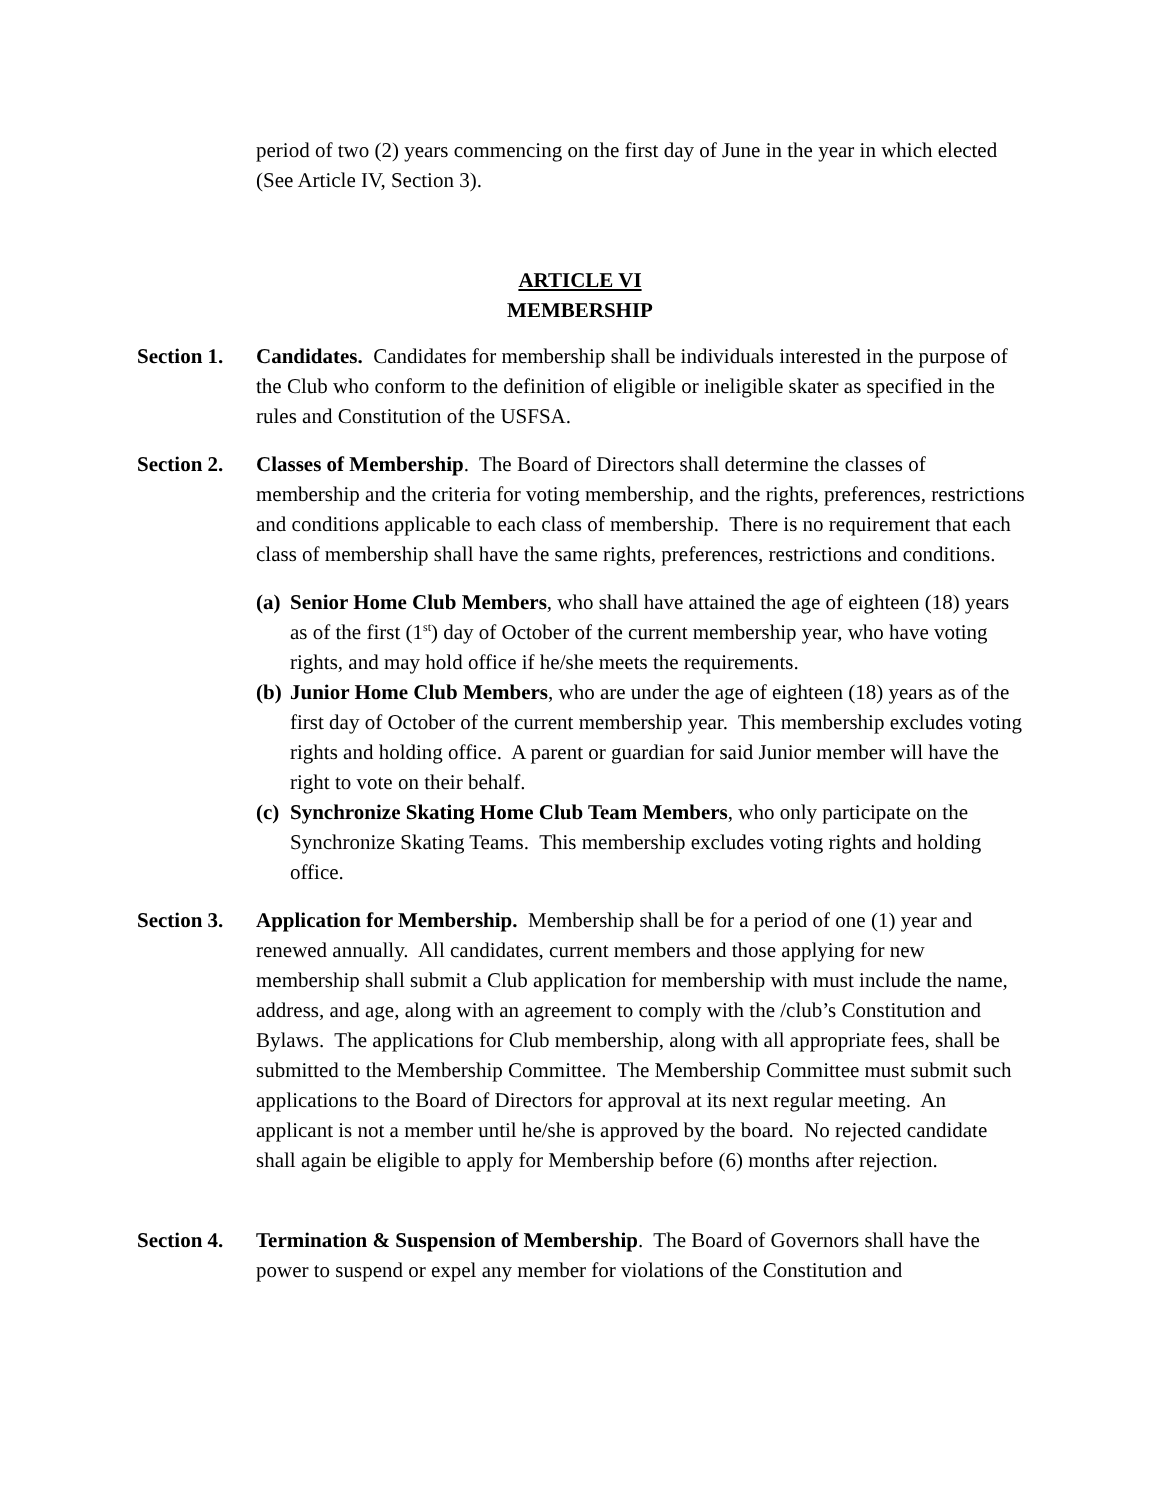period of two (2) years commencing on the first day of June in the year in which elected (See Article IV, Section 3).
ARTICLE VI
MEMBERSHIP
Section 1.
Candidates. Candidates for membership shall be individuals interested in the purpose of the Club who conform to the definition of eligible or ineligible skater as specified in the rules and Constitution of the USFSA.
Section 2.
Classes of Membership. The Board of Directors shall determine the classes of membership and the criteria for voting membership, and the rights, preferences, restrictions and conditions applicable to each class of membership. There is no requirement that each class of membership shall have the same rights, preferences, restrictions and conditions.
(a)
Senior Home Club Members, who shall have attained the age of eighteen (18) years as of the first (1<sup>st</sup>) day of October of the current membership year, who have voting rights, and may hold office if he/she meets the requirements.
(b)
Junior Home Club Members, who are under the age of eighteen (18) years as of the first day of October of the current membership year. This membership excludes voting rights and holding office. A parent or guardian for said Junior member will have the right to vote on their behalf.
(c)
Synchronize Skating Home Club Team Members, who only participate on the Synchronize Skating Teams. This membership excludes voting rights and holding office.
Section 3.
Application for Membership. Membership shall be for a period of one (1) year and renewed annually. All candidates, current members and those applying for new membership shall submit a Club application for membership with must include the name, address, and age, along with an agreement to comply with the /club’s Constitution and Bylaws. The applications for Club membership, along with all appropriate fees, shall be submitted to the Membership Committee. The Membership Committee must submit such applications to the Board of Directors for approval at its next regular meeting. An applicant is not a member until he/she is approved by the board. No rejected candidate shall again be eligible to apply for Membership before (6) months after rejection.
Section 4.
Termination & Suspension of Membership. The Board of Governors shall have the power to suspend or expel any member for violations of the Constitution and